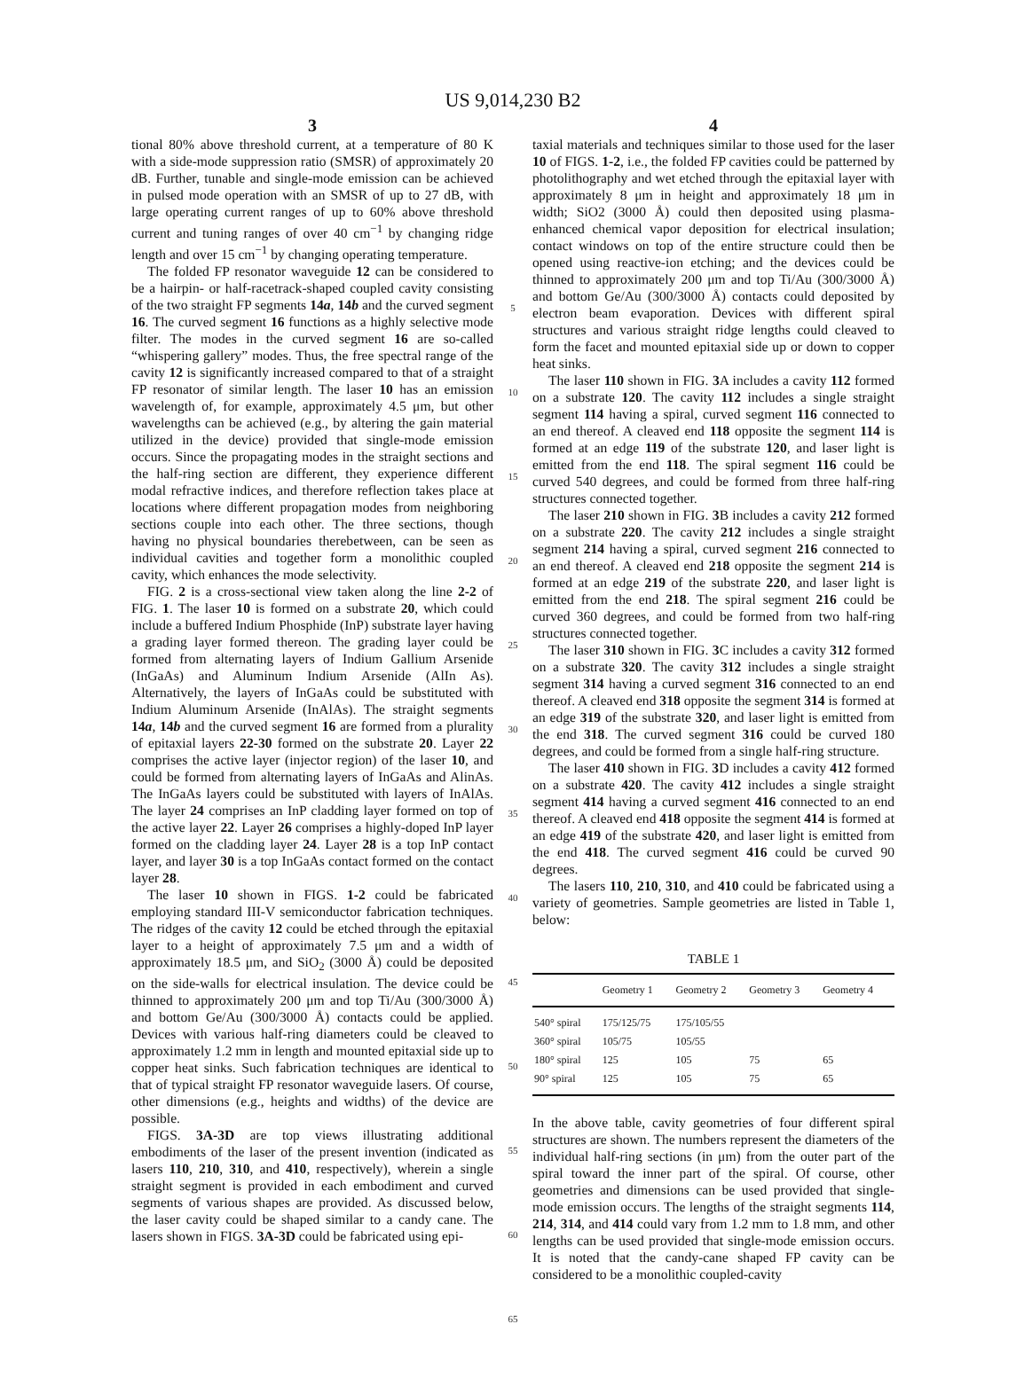US 9,014,230 B2
3
tional 80% above threshold current, at a temperature of 80 K with a side-mode suppression ratio (SMSR) of approximately 20 dB. Further, tunable and single-mode emission can be achieved in pulsed mode operation with an SMSR of up to 27 dB, with large operating current ranges of up to 60% above threshold current and tuning ranges of over 40 cm<sup>−1</sup> by changing ridge length and over 15 cm<sup>−1</sup> by changing operating temperature.
The folded FP resonator waveguide 12 can be considered to be a hairpin- or half-racetrack-shaped coupled cavity consisting of the two straight FP segments 14a, 14b and the curved segment 16. The curved segment 16 functions as a highly selective mode filter. The modes in the curved segment 16 are so-called “whispering gallery” modes. Thus, the free spectral range of the cavity 12 is significantly increased compared to that of a straight FP resonator of similar length. The laser 10 has an emission wavelength of, for example, approximately 4.5 μm, but other wavelengths can be achieved (e.g., by altering the gain material utilized in the device) provided that single-mode emission occurs. Since the propagating modes in the straight sections and the half-ring section are different, they experience different modal refractive indices, and therefore reflection takes place at locations where different propagation modes from neighboring sections couple into each other. The three sections, though having no physical boundaries therebetween, can be seen as individual cavities and together form a monolithic coupled cavity, which enhances the mode selectivity.
FIG. 2 is a cross-sectional view taken along the line 2-2 of FIG. 1. The laser 10 is formed on a substrate 20, which could include a buffered Indium Phosphide (InP) substrate layer having a grading layer formed thereon. The grading layer could be formed from alternating layers of Indium Gallium Arsenide (InGaAs) and Aluminum Indium Arsenide (AlIn As). Alternatively, the layers of InGaAs could be substituted with Indium Aluminum Arsenide (InAlAs). The straight segments 14a, 14b and the curved segment 16 are formed from a plurality of epitaxial layers 22-30 formed on the substrate 20. Layer 22 comprises the active layer (injector region) of the laser 10, and could be formed from alternating layers of InGaAs and AlinAs. The InGaAs layers could be substituted with layers of InAlAs. The layer 24 comprises an InP cladding layer formed on top of the active layer 22. Layer 26 comprises a highly-doped InP layer formed on the cladding layer 24. Layer 28 is a top InP contact layer, and layer 30 is a top InGaAs contact formed on the contact layer 28.
The laser 10 shown in FIGS. 1-2 could be fabricated employing standard III-V semiconductor fabrication techniques. The ridges of the cavity 12 could be etched through the epitaxial layer to a height of approximately 7.5 μm and a width of approximately 18.5 μm, and SiO<sub>2</sub> (3000 Å) could be deposited on the side-walls for electrical insulation. The device could be thinned to approximately 200 μm and top Ti/Au (300/3000 Å) and bottom Ge/Au (300/3000 Å) contacts could be applied. Devices with various half-ring diameters could be cleaved to approximately 1.2 mm in length and mounted epitaxial side up to copper heat sinks. Such fabrication techniques are identical to that of typical straight FP resonator waveguide lasers. Of course, other dimensions (e.g., heights and widths) of the device are possible.
FIGS. 3A-3D are top views illustrating additional embodiments of the laser of the present invention (indicated as lasers 110, 210, 310, and 410, respectively), wherein a single straight segment is provided in each embodiment and curved segments of various shapes are provided. As discussed below, the laser cavity could be shaped similar to a candy cane. The lasers shown in FIGS. 3A-3D could be fabricated using epi-
5
10
15
20
25
30
35
40
45
50
55
60
65
4
taxial materials and techniques similar to those used for the laser 10 of FIGS. 1-2, i.e., the folded FP cavities could be patterned by photolithography and wet etched through the epitaxial layer with approximately 8 μm in height and approximately 18 μm in width; SiO2 (3000 Å) could then deposited using plasma-enhanced chemical vapor deposition for electrical insulation; contact windows on top of the entire structure could then be opened using reactive-ion etching; and the devices could be thinned to approximately 200 μm and top Ti/Au (300/3000 Å) and bottom Ge/Au (300/3000 Å) contacts could deposited by electron beam evaporation. Devices with different spiral structures and various straight ridge lengths could cleaved to form the facet and mounted epitaxial side up or down to copper heat sinks.
The laser 110 shown in FIG. 3 A includes a cavity 112 formed on a substrate 120. The cavity 112 includes a single straight segment 114 having a spiral, curved segment 116 connected to an end thereof. A cleaved end 118 opposite the segment 114 is formed at an edge 119 of the substrate 120, and laser light is emitted from the end 118. The spiral segment 116 could be curved 540 degrees, and could be formed from three half-ring structures connected together.
The laser 210 shown in FIG. 3 B includes a cavity 212 formed on a substrate 220. The cavity 212 includes a single straight segment 214 having a spiral, curved segment 216 connected to an end thereof. A cleaved end 218 opposite the segment 214 is formed at an edge 219 of the substrate 220, and laser light is emitted from the end 218. The spiral segment 216 could be curved 360 degrees, and could be formed from two half-ring structures connected together.
The laser 310 shown in FIG. 3 C includes a cavity 312 formed on a substrate 320. The cavity 312 includes a single straight segment 314 having a curved segment 316 connected to an end thereof. A cleaved end 318 opposite the segment 314 is formed at an edge 319 of the substrate 320, and laser light is emitted from the end 318. The curved segment 316 could be curved 180 degrees, and could be formed from a single half-ring structure.
The laser 410 shown in FIG. 3 D includes a cavity 412 formed on a substrate 420. The cavity 412 includes a single straight segment 414 having a curved segment 416 connected to an end thereof. A cleaved end 418 opposite the segment 414 is formed at an edge 419 of the substrate 420, and laser light is emitted from the end 418. The curved segment 416 could be curved 90 degrees.
The lasers 110, 210, 310, and 410 could be fabricated using a variety of geometries. Sample geometries are listed in Table 1, below:
TABLE 1
| | Geometry 1 | Geometry 2 | Geometry 3 | Geometry 4 |
| --- | --- | --- | --- | --- |
| 540° spiral | 175/125/75 | 175/105/55 | | |
| 360° spiral | 105/75 | 105/55 | | |
| 180° spiral | 125 | 105 | 75 | 65 |
| 90° spiral | 125 | 105 | 75 | 65 |
In the above table, cavity geometries of four different spiral structures are shown. The numbers represent the diameters of the individual half-ring sections (in μm) from the outer part of the spiral toward the inner part of the spiral. Of course, other geometries and dimensions can be used provided that single-mode emission occurs. The lengths of the straight segments 114, 214, 314, and 414 could vary from 1.2 mm to 1.8 mm, and other lengths can be used provided that single-mode emission occurs. It is noted that the candy-cane shaped FP cavity can be considered to be a monolithic coupled-cavity